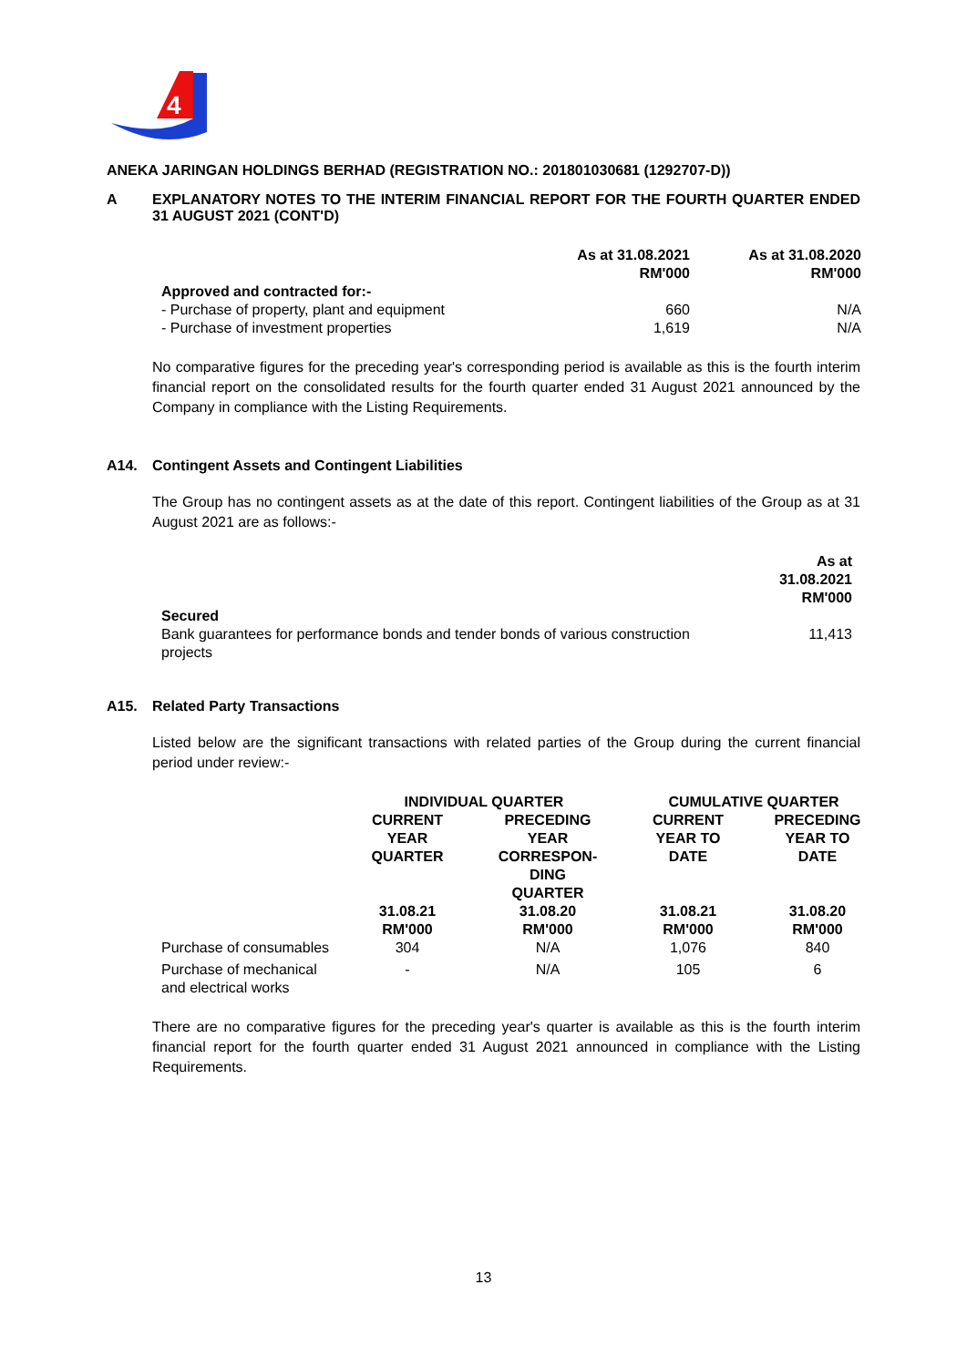4
ANEKA JARINGAN HOLDINGS BERHAD (REGISTRATION NO.: 201801030681 (1292707-D))
A EXPLANATORY NOTES TO THE INTERIM FINANCIAL REPORT FOR THE FOURTH QUARTER ENDED 31 AUGUST 2021 (CONT'D)
| | As at 31.08.2021 RM'000 | As at 31.08.2020 RM'000 |
| --- | --- | --- |
| Approved and contracted for:- | | |
| - Purchase of property, plant and equipment | 660 | N/A |
| - Purchase of investment properties | 1,619 | N/A |
No comparative figures for the preceding year's corresponding period is available as this is the fourth interim financial report on the consolidated results for the fourth quarter ended 31 August 2021 announced by the Company in compliance with the Listing Requirements.
A14. Contingent Assets and Contingent Liabilities
The Group has no contingent assets as at the date of this report. Contingent liabilities of the Group as at 31 August 2021 are as follows:-
| | As at 31.08.2021 RM'000 |
| --- | --- |
| Secured | |
| Bank guarantees for performance bonds and tender bonds of various construction projects | 11,413 |
A15. Related Party Transactions
Listed below are the significant transactions with related parties of the Group during the current financial period under review:-
| | INDIVIDUAL QUARTER | | CUMULATIVE QUARTER | |
| --- | --- | --- | --- | --- |
| | CURRENT YEAR QUARTER | PRECEDING YEAR CORRESPON- DING QUARTER | CURRENT YEAR TO DATE | PRECEDING YEAR TO DATE |
| | 31.08.21 RM'000 | 31.08.20 RM'000 | 31.08.21 RM'000 | 31.08.20 RM'000 |
| Purchase of consumables | 304 | N/A | 1,076 | 840 |
| Purchase of mechanical and electrical works | - | N/A | 105 | 6 |
There are no comparative figures for the preceding year's quarter is available as this is the fourth interim financial report for the fourth quarter ended 31 August 2021 announced in compliance with the Listing Requirements.
13